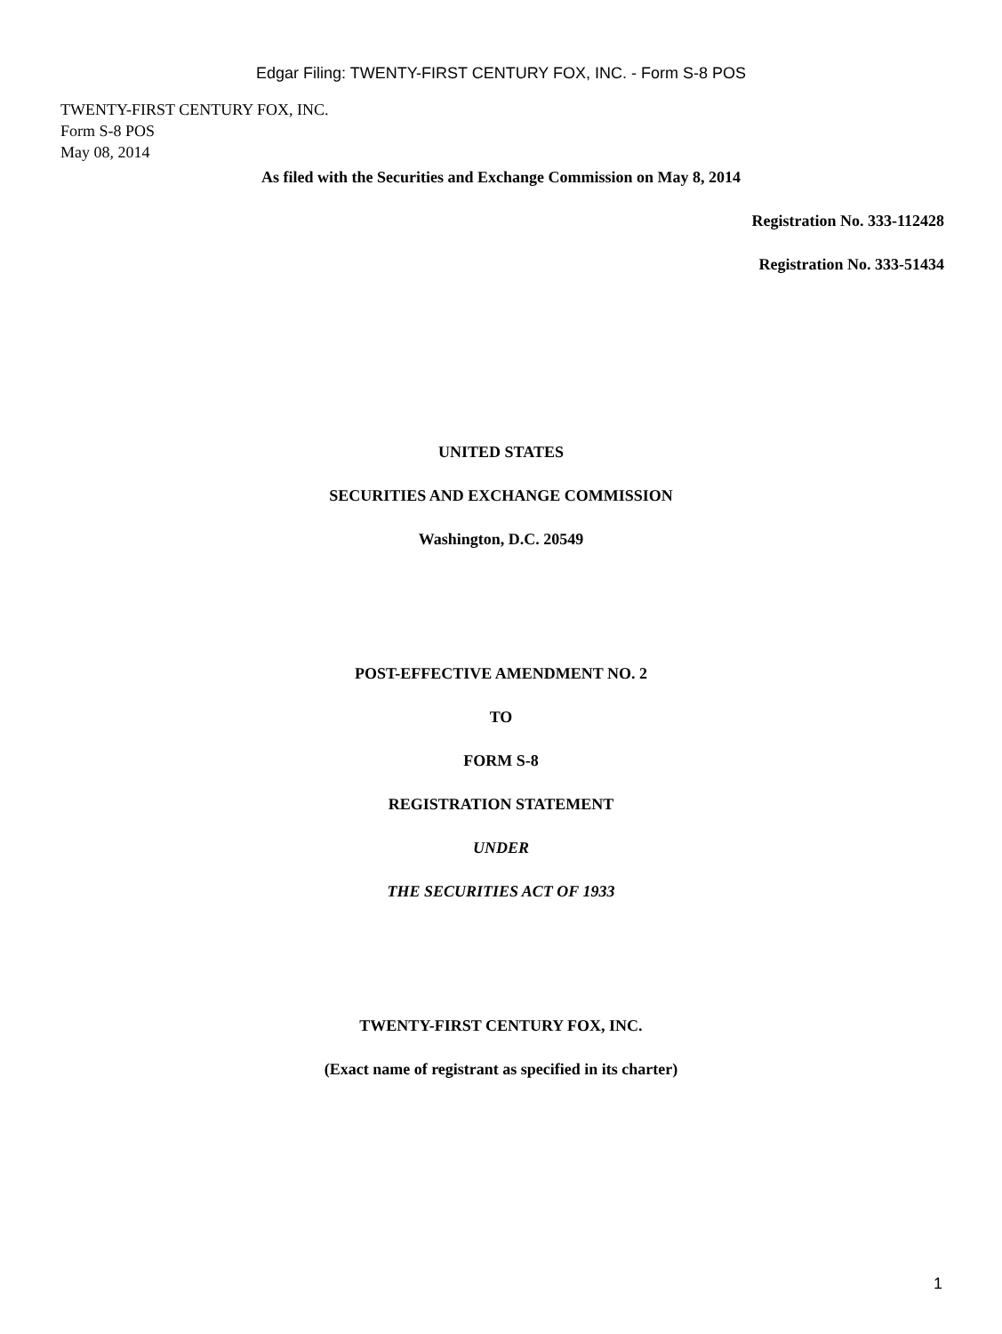Edgar Filing: TWENTY-FIRST CENTURY FOX, INC. - Form S-8 POS
TWENTY-FIRST CENTURY FOX, INC.
Form S-8 POS
May 08, 2014
As filed with the Securities and Exchange Commission on May 8, 2014
Registration No. 333-112428
Registration No. 333-51434
UNITED STATES
SECURITIES AND EXCHANGE COMMISSION
Washington, D.C. 20549
POST-EFFECTIVE AMENDMENT NO. 2
TO
FORM S-8
REGISTRATION STATEMENT
UNDER
THE SECURITIES ACT OF 1933
TWENTY-FIRST CENTURY FOX, INC.
(Exact name of registrant as specified in its charter)
1